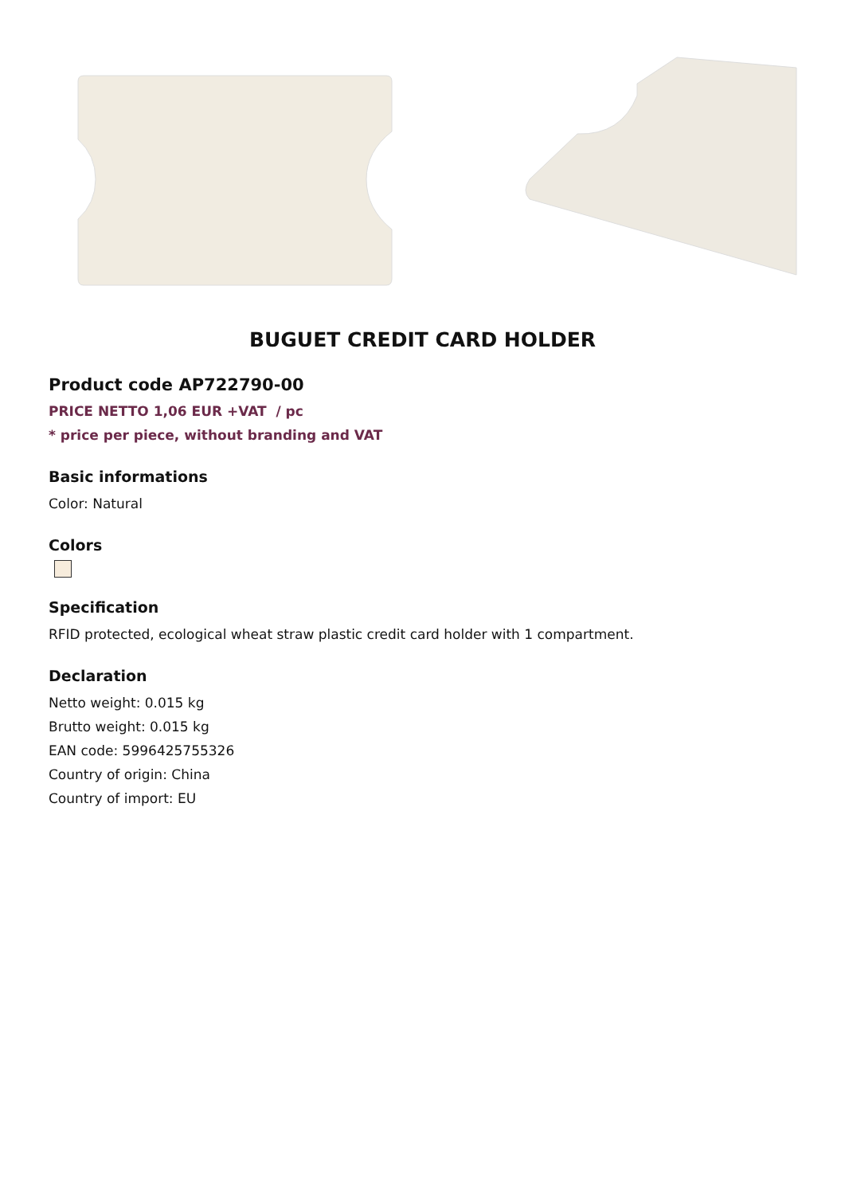BUGUET CREDIT CARD HOLDER
Product code AP722790-00
PRICE NETTO 1,06 EUR +VAT / pc
* price per piece, without branding and VAT
Basic informations
Color: Natural
Colors
Specification
RFID protected, ecological wheat straw plastic credit card holder with 1 compartment.
Declaration
Netto weight: 0.015 kg
Brutto weight: 0.015 kg
EAN code: 5996425755326
Country of origin: China
Country of import: EU